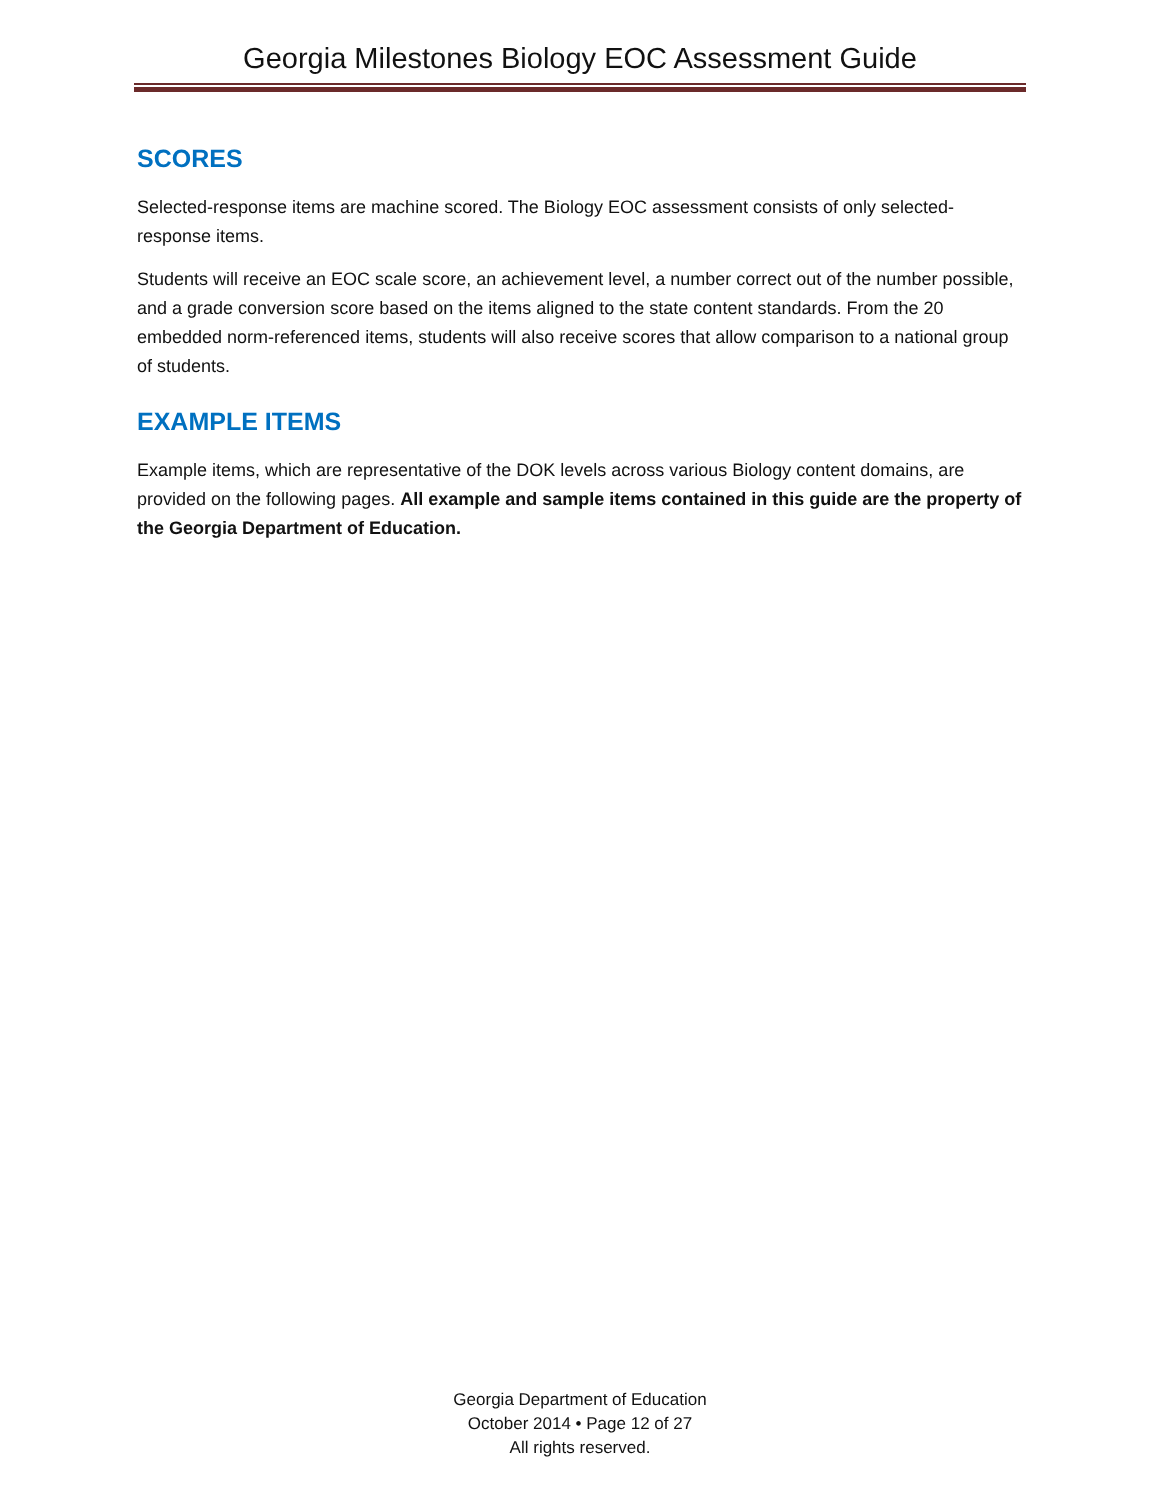Georgia Milestones Biology EOC Assessment Guide
SCORES
Selected-response items are machine scored. The Biology EOC assessment consists of only selected-response items.
Students will receive an EOC scale score, an achievement level, a number correct out of the number possible, and a grade conversion score based on the items aligned to the state content standards. From the 20 embedded norm-referenced items, students will also receive scores that allow comparison to a national group of students.
EXAMPLE ITEMS
Example items, which are representative of the DOK levels across various Biology content domains, are provided on the following pages. All example and sample items contained in this guide are the property of the Georgia Department of Education.
Georgia Department of Education
October 2014 • Page 12 of 27
All rights reserved.